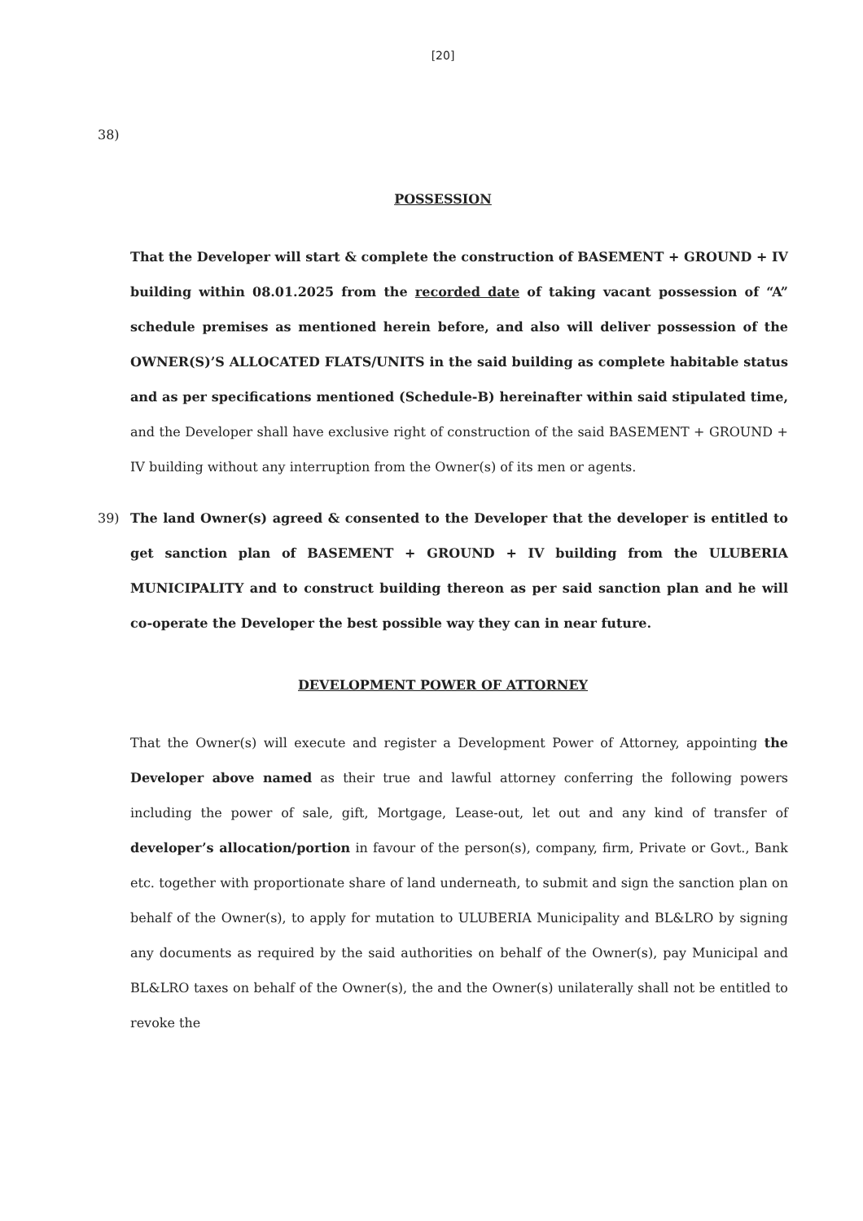[20]
38)
POSSESSION
That the Developer will start & complete the construction of BASEMENT + GROUND + IV building within 08.01.2025 from the recorded date of taking vacant possession of “A” schedule premises as mentioned herein before, and also will deliver possession of the OWNER(S)’S ALLOCATED FLATS/UNITS in the said building as complete habitable status and as per specifications mentioned (Schedule-B) hereinafter within said stipulated time, and the Developer shall have exclusive right of construction of the said BASEMENT + GROUND + IV building without any interruption from the Owner(s) of its men or agents.
39) The land Owner(s) agreed & consented to the Developer that the developer is entitled to get sanction plan of BASEMENT + GROUND + IV building from the ULUBERIA MUNICIPALITY and to construct building thereon as per said sanction plan and he will co-operate the Developer the best possible way they can in near future.
DEVELOPMENT POWER OF ATTORNEY
That the Owner(s) will execute and register a Development Power of Attorney, appointing the Developer above named as their true and lawful attorney conferring the following powers including the power of sale, gift, Mortgage, Lease-out, let out and any kind of transfer of developer’s allocation/portion in favour of the person(s), company, firm, Private or Govt., Bank etc. together with proportionate share of land underneath, to submit and sign the sanction plan on behalf of the Owner(s), to apply for mutation to ULUBERIA Municipality and BL&LRO by signing any documents as required by the said authorities on behalf of the Owner(s), pay Municipal and BL&LRO taxes on behalf of the Owner(s), the and the Owner(s) unilaterally shall not be entitled to revoke the